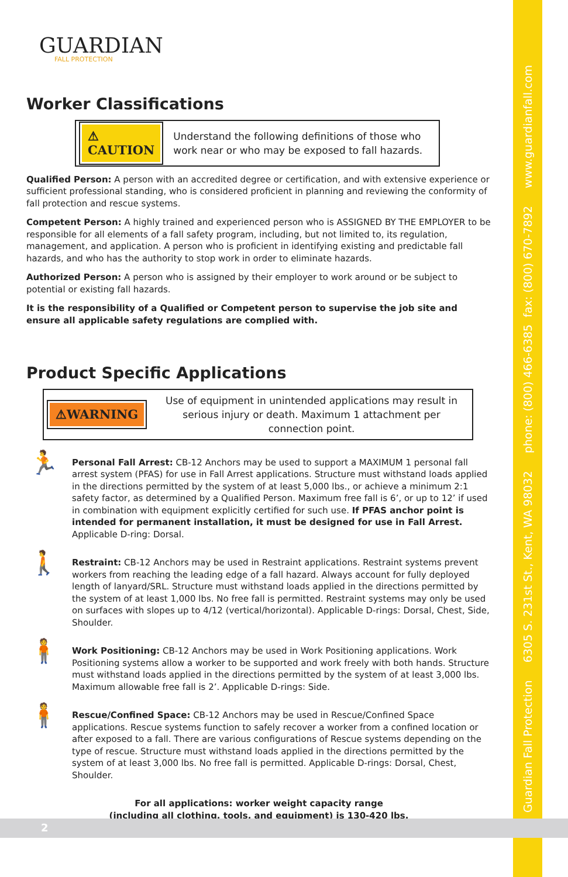Guardian Fall Protection 6305 S. 231st St., Kent, WA 98032 phone: (800) 466-6385 fax: (800) 670-7892 www.guardianfall.com
GUARDIAN
FALL PROTECTION
Worker Classifications
⚠ CAUTION Understand the following definitions of those who work near or who may be exposed to fall hazards.
Qualified Person: A person with an accredited degree or certification, and with extensive experience or sufficient professional standing, who is considered proficient in planning and reviewing the conformity of fall protection and rescue systems.
Competent Person: A highly trained and experienced person who is ASSIGNED BY THE EMPLOYER to be responsible for all elements of a fall safety program, including, but not limited to, its regulation, management, and application. A person who is proficient in identifying existing and predictable fall hazards, and who has the authority to stop work in order to eliminate hazards.
Authorized Person: A person who is assigned by their employer to work around or be subject to potential or existing fall hazards.
It is the responsibility of a Qualified or Competent person to supervise the job site and ensure all applicable safety regulations are complied with.
Product Specific Applications
⚠WARNING Use of equipment in unintended applications may result in serious injury or death. Maximum 1 attachment per connection point.
🏃
Personal Fall Arrest: CB-12 Anchors may be used to support a MAXIMUM 1 personal fall arrest system (PFAS) for use in Fall Arrest applications. Structure must withstand loads applied in the directions permitted by the system of at least 5,000 lbs., or achieve a minimum 2:1 safety factor, as determined by a Qualified Person. Maximum free fall is 6’, or up to 12’ if used in combination with equipment explicitly certified for such use. If PFAS anchor point is intended for permanent installation, it must be designed for use in Fall Arrest. Applicable D-ring: Dorsal.
🚶
Restraint: CB-12 Anchors may be used in Restraint applications. Restraint systems prevent workers from reaching the leading edge of a fall hazard. Always account for fully deployed length of lanyard/SRL. Structure must withstand loads applied in the directions permitted by the system of at least 1,000 lbs. No free fall is permitted. Restraint systems may only be used on surfaces with slopes up to 4/12 (vertical/horizontal). Applicable D-rings: Dorsal, Chest, Side, Shoulder.
🧍
Work Positioning: CB-12 Anchors may be used in Work Positioning applications. Work Positioning systems allow a worker to be supported and work freely with both hands. Structure must withstand loads applied in the directions permitted by the system of at least 3,000 lbs. Maximum allowable free fall is 2’. Applicable D-rings: Side.
🧍
Rescue/Confined Space: CB-12 Anchors may be used in Rescue/Confined Space applications. Rescue systems function to safely recover a worker from a confined location or after exposed to a fall. There are various configurations of Rescue systems depending on the type of rescue. Structure must withstand loads applied in the directions permitted by the system of at least 3,000 lbs. No free fall is permitted. Applicable D-rings: Dorsal, Chest, Shoulder.
For all applications: worker weight capacity range
(including all clothing, tools, and equipment) is 130-420 lbs.
2